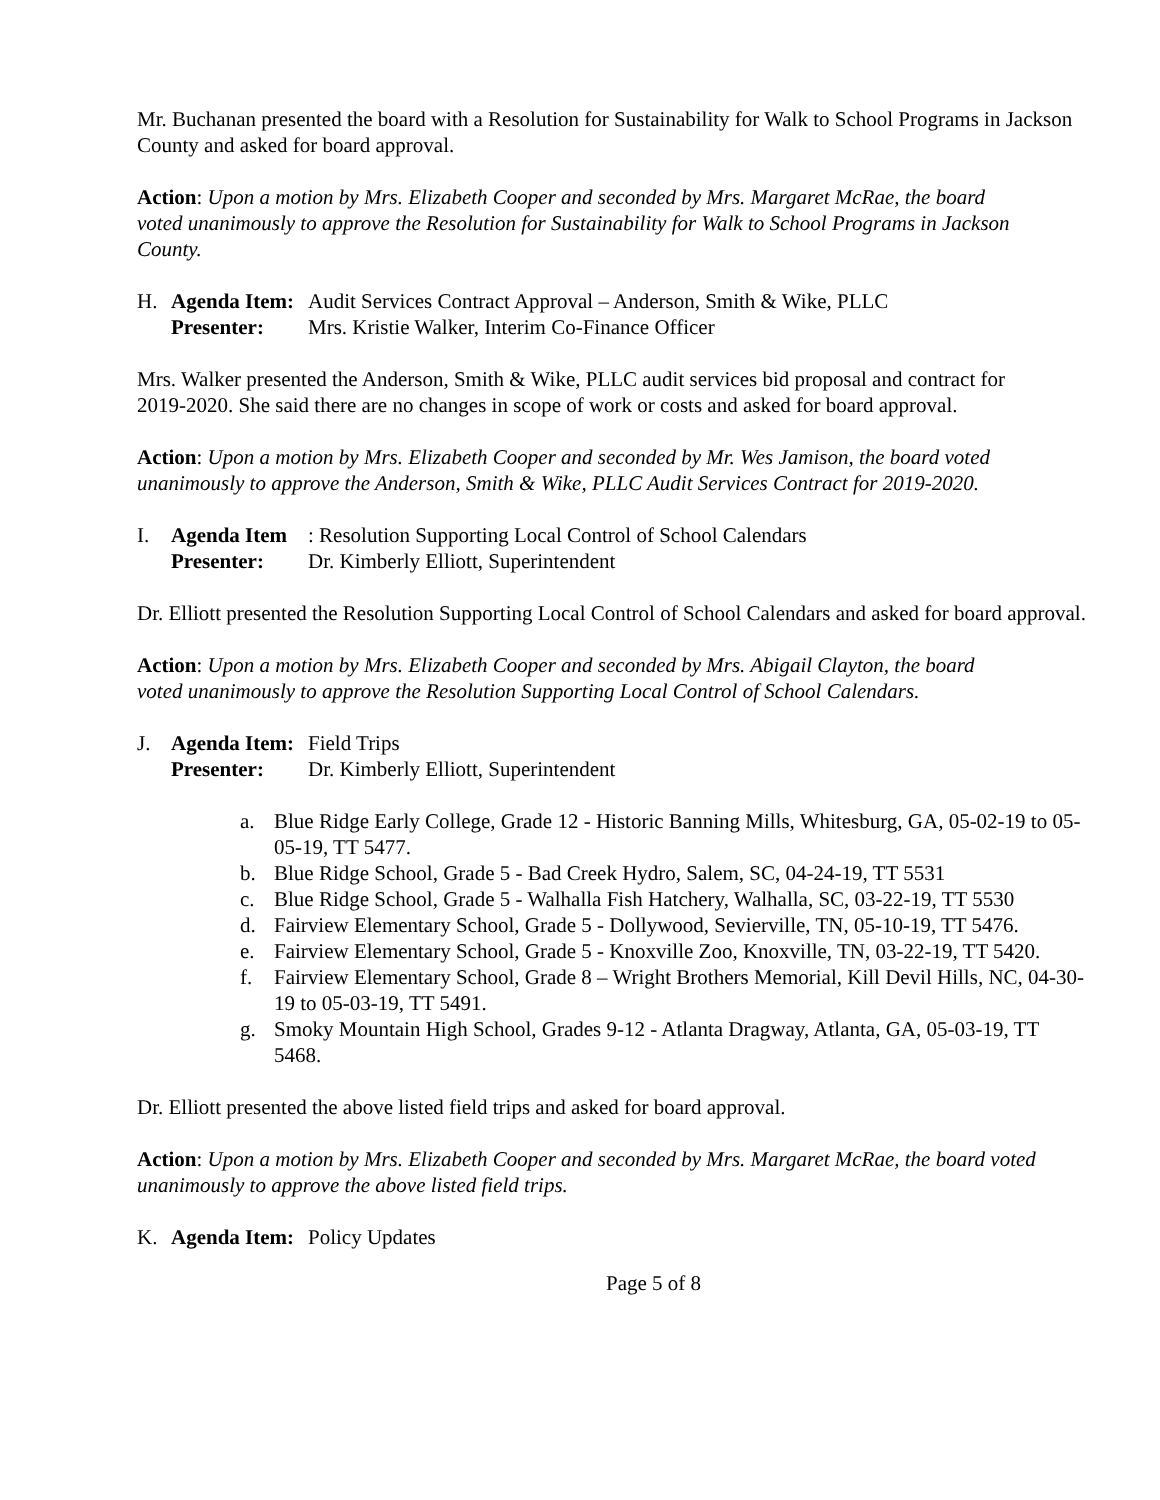Mr. Buchanan presented the board with a Resolution for Sustainability for Walk to School Programs in Jackson County and asked for board approval.
Action: Upon a motion by Mrs. Elizabeth Cooper and seconded by Mrs. Margaret McRae, the board voted unanimously to approve the Resolution for Sustainability for Walk to School Programs in Jackson County.
H. Agenda Item: Audit Services Contract Approval – Anderson, Smith & Wike, PLLC
Presenter: Mrs. Kristie Walker, Interim Co-Finance Officer
Mrs. Walker presented the Anderson, Smith & Wike, PLLC audit services bid proposal and contract for 2019-2020. She said there are no changes in scope of work or costs and asked for board approval.
Action: Upon a motion by Mrs. Elizabeth Cooper and seconded by Mr. Wes Jamison, the board voted unanimously to approve the Anderson, Smith & Wike, PLLC Audit Services Contract for 2019-2020.
I. Agenda Item: Resolution Supporting Local Control of School Calendars
Presenter: Dr. Kimberly Elliott, Superintendent
Dr. Elliott presented the Resolution Supporting Local Control of School Calendars and asked for board approval.
Action: Upon a motion by Mrs. Elizabeth Cooper and seconded by Mrs. Abigail Clayton, the board voted unanimously to approve the Resolution Supporting Local Control of School Calendars.
J. Agenda Item: Field Trips
Presenter: Dr. Kimberly Elliott, Superintendent
a. Blue Ridge Early College, Grade 12 - Historic Banning Mills, Whitesburg, GA, 05-02-19 to 05-05-19, TT 5477.
b. Blue Ridge School, Grade 5 - Bad Creek Hydro, Salem, SC, 04-24-19, TT 5531
c. Blue Ridge School, Grade 5 - Walhalla Fish Hatchery, Walhalla, SC, 03-22-19, TT 5530
d. Fairview Elementary School, Grade 5 - Dollywood, Sevierville, TN, 05-10-19, TT 5476.
e. Fairview Elementary School, Grade 5 - Knoxville Zoo, Knoxville, TN, 03-22-19, TT 5420.
f. Fairview Elementary School, Grade 8 – Wright Brothers Memorial, Kill Devil Hills, NC, 04-30-19 to 05-03-19, TT 5491.
g. Smoky Mountain High School, Grades 9-12 - Atlanta Dragway, Atlanta, GA, 05-03-19, TT 5468.
Dr. Elliott presented the above listed field trips and asked for board approval.
Action: Upon a motion by Mrs. Elizabeth Cooper and seconded by Mrs. Margaret McRae, the board voted unanimously to approve the above listed field trips.
K. Agenda Item: Policy Updates
Page 5 of 8